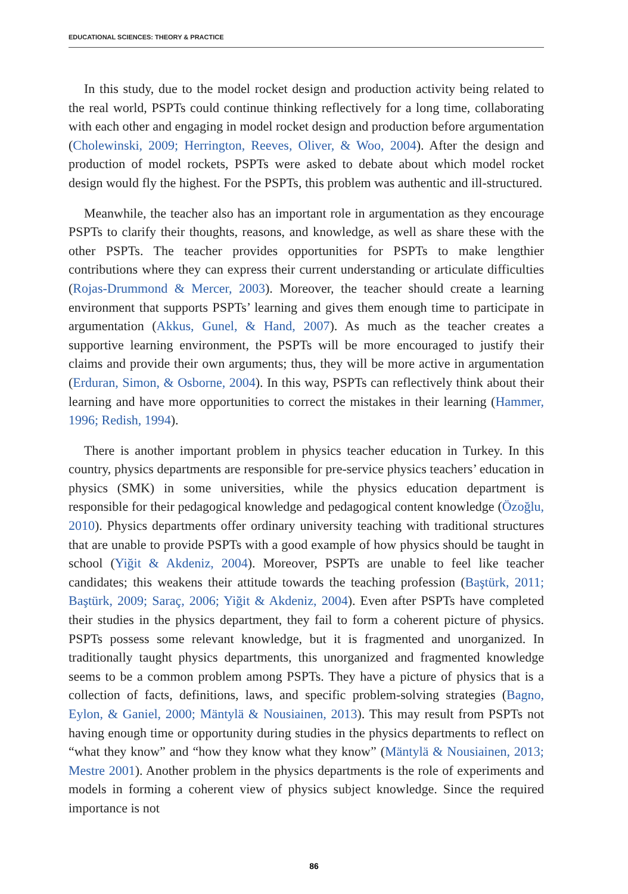EDUCATIONAL SCIENCES: THEORY & PRACTICE
In this study, due to the model rocket design and production activity being related to the real world, PSPTs could continue thinking reflectively for a long time, collaborating with each other and engaging in model rocket design and production before argumentation (Cholewinski, 2009; Herrington, Reeves, Oliver, & Woo, 2004). After the design and production of model rockets, PSPTs were asked to debate about which model rocket design would fly the highest. For the PSPTs, this problem was authentic and ill-structured.
Meanwhile, the teacher also has an important role in argumentation as they encourage PSPTs to clarify their thoughts, reasons, and knowledge, as well as share these with the other PSPTs. The teacher provides opportunities for PSPTs to make lengthier contributions where they can express their current understanding or articulate difficulties (Rojas-Drummond & Mercer, 2003). Moreover, the teacher should create a learning environment that supports PSPTs’ learning and gives them enough time to participate in argumentation (Akkus, Gunel, & Hand, 2007). As much as the teacher creates a supportive learning environment, the PSPTs will be more encouraged to justify their claims and provide their own arguments; thus, they will be more active in argumentation (Erduran, Simon, & Osborne, 2004). In this way, PSPTs can reflectively think about their learning and have more opportunities to correct the mistakes in their learning (Hammer, 1996; Redish, 1994).
There is another important problem in physics teacher education in Turkey. In this country, physics departments are responsible for pre-service physics teachers’ education in physics (SMK) in some universities, while the physics education department is responsible for their pedagogical knowledge and pedagogical content knowledge (Özoğlu, 2010). Physics departments offer ordinary university teaching with traditional structures that are unable to provide PSPTs with a good example of how physics should be taught in school (Yiğit & Akdeniz, 2004). Moreover, PSPTs are unable to feel like teacher candidates; this weakens their attitude towards the teaching profession (Baştürk, 2011; Baştürk, 2009; Saraç, 2006; Yiğit & Akdeniz, 2004). Even after PSPTs have completed their studies in the physics department, they fail to form a coherent picture of physics. PSPTs possess some relevant knowledge, but it is fragmented and unorganized. In traditionally taught physics departments, this unorganized and fragmented knowledge seems to be a common problem among PSPTs. They have a picture of physics that is a collection of facts, definitions, laws, and specific problem-solving strategies (Bagno, Eylon, & Ganiel, 2000; Mäntylä & Nousiainen, 2013). This may result from PSPTs not having enough time or opportunity during studies in the physics departments to reflect on “what they know” and “how they know what they know” (Mäntylä & Nousiainen, 2013; Mestre 2001). Another problem in the physics departments is the role of experiments and models in forming a coherent view of physics subject knowledge. Since the required importance is not
86